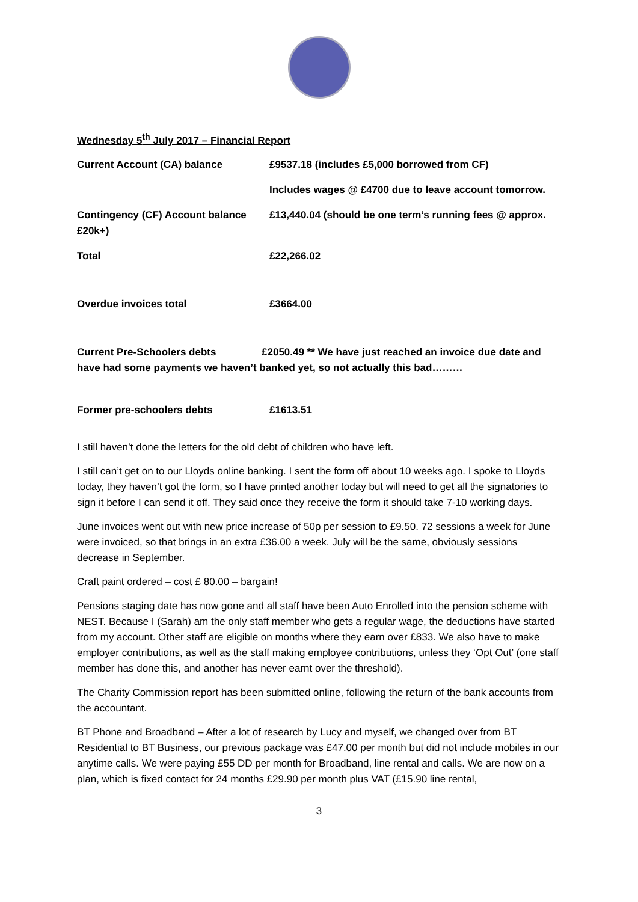Wednesday 5<sup>th</sup> July 2017 – Financial Report
Current Account (CA) balance £9537.18 (includes £5,000 borrowed from CF)
Includes wages @ £4700 due to leave account tomorrow.
Contingency (CF) Account balance £20k+)
£13,440.04 (should be one term’s running fees @ approx.
Total £22,266.02
Overdue invoices total £3664.00
Current Pre-Schoolers debts £2050.49 ** We have just reached an invoice due date and have had some payments we haven’t banked yet, so not actually this bad………
Former pre-schoolers debts £1613.51
I still haven’t done the letters for the old debt of children who have left.
I still can’t get on to our Lloyds online banking. I sent the form off about 10 weeks ago. I spoke to Lloyds today, they haven’t got the form, so I have printed another today but will need to get all the signatories to sign it before I can send it off. They said once they receive the form it should take 7-10 working days.
June invoices went out with new price increase of 50p per session to £9.50. 72 sessions a week for June were invoiced, so that brings in an extra £36.00 a week. July will be the same, obviously sessions decrease in September.
Craft paint ordered – cost £ 80.00 – bargain!
Pensions staging date has now gone and all staff have been Auto Enrolled into the pension scheme with NEST. Because I (Sarah) am the only staff member who gets a regular wage, the deductions have started from my account. Other staff are eligible on months where they earn over £833. We also have to make employer contributions, as well as the staff making employee contributions, unless they ‘Opt Out’ (one staff member has done this, and another has never earnt over the threshold).
The Charity Commission report has been submitted online, following the return of the bank accounts from the accountant.
BT Phone and Broadband – After a lot of research by Lucy and myself, we changed over from BT Residential to BT Business, our previous package was £47.00 per month but did not include mobiles in our anytime calls. We were paying £55 DD per month for Broadband, line rental and calls. We are now on a plan, which is fixed contact for 24 months £29.90 per month plus VAT (£15.90 line rental,
3